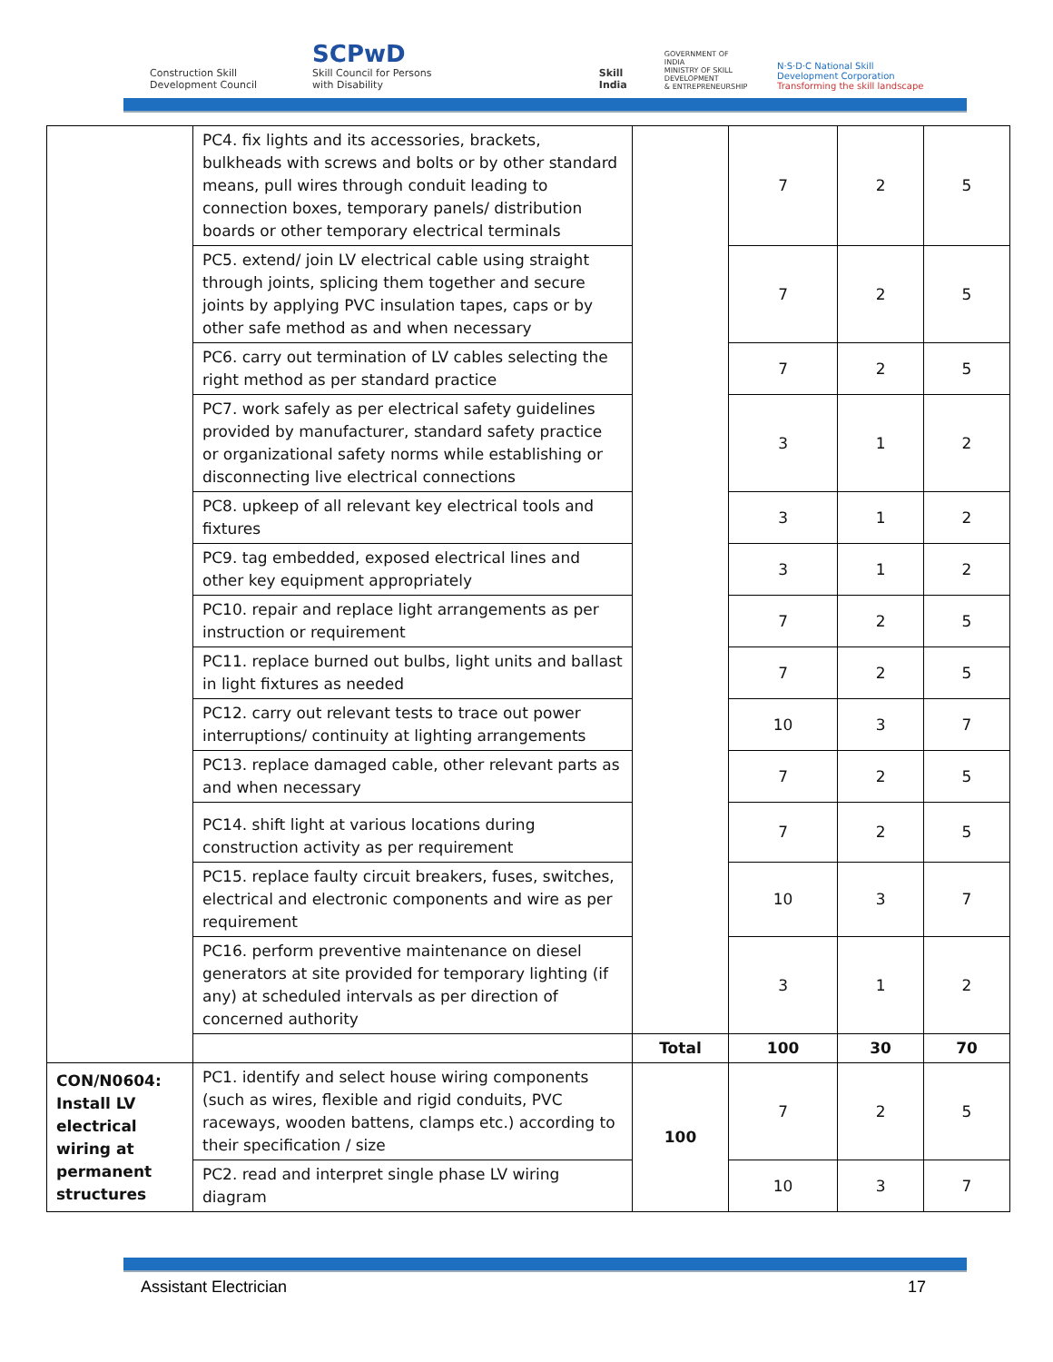Construction Skill Development Council
SCPwD
Skill Council for Persons with Disability
Skill India
GOVERNMENT OF INDIA
MINISTRY OF SKILL DEVELOPMENT
& ENTREPRENEURSHIP
N·S·D·C National Skill Development Corporation
Transforming the skill landscape
| | PC4. fix lights and its accessories, brackets, bulkheads with screws and bolts or by other standard means, pull wires through conduit leading to connection boxes, temporary panels/ distribution boards or other temporary electrical terminals | | 7 | 2 | 5 |
| | PC5. extend/ join LV electrical cable using straight through joints, splicing them together and secure joints by applying PVC insulation tapes, caps or by other safe method as and when necessary | | 7 | 2 | 5 |
| | PC6. carry out termination of LV cables selecting the right method as per standard practice | | 7 | 2 | 5 |
| | PC7. work safely as per electrical safety guidelines provided by manufacturer, standard safety practice or organizational safety norms while establishing or disconnecting live electrical connections | | 3 | 1 | 2 |
| | PC8. upkeep of all relevant key electrical tools and fixtures | | 3 | 1 | 2 |
| | PC9. tag embedded, exposed electrical lines and other key equipment appropriately | | 3 | 1 | 2 |
| | PC10. repair and replace light arrangements as per instruction or requirement | | 7 | 2 | 5 |
| | PC11. replace burned out bulbs, light units and ballast in light fixtures as needed | | 7 | 2 | 5 |
| | PC12. carry out relevant tests to trace out power interruptions/ continuity at lighting arrangements | | 10 | 3 | 7 |
| | PC13. replace damaged cable, other relevant parts as and when necessary | | 7 | 2 | 5 |
| | PC14. shift light at various locations during construction activity as per requirement | | 7 | 2 | 5 |
| | PC15. replace faulty circuit breakers, fuses, switches, electrical and electronic components and wire as per requirement | | 10 | 3 | 7 |
| | PC16. perform preventive maintenance on diesel generators at site provided for temporary lighting (if any) at scheduled intervals as per direction of concerned authority | | 3 | 1 | 2 |
| | | Total | 100 | 30 | 70 |
| CON/N0604: Install LV electrical wiring at permanent structures | PC1. identify and select house wiring components (such as wires, flexible and rigid conduits, PVC raceways, wooden battens, clamps etc.) according to their specification / size | 100 | 7 | 2 | 5 |
| | PC2. read and interpret single phase LV wiring diagram | | 10 | 3 | 7 |
Assistant Electrician 17